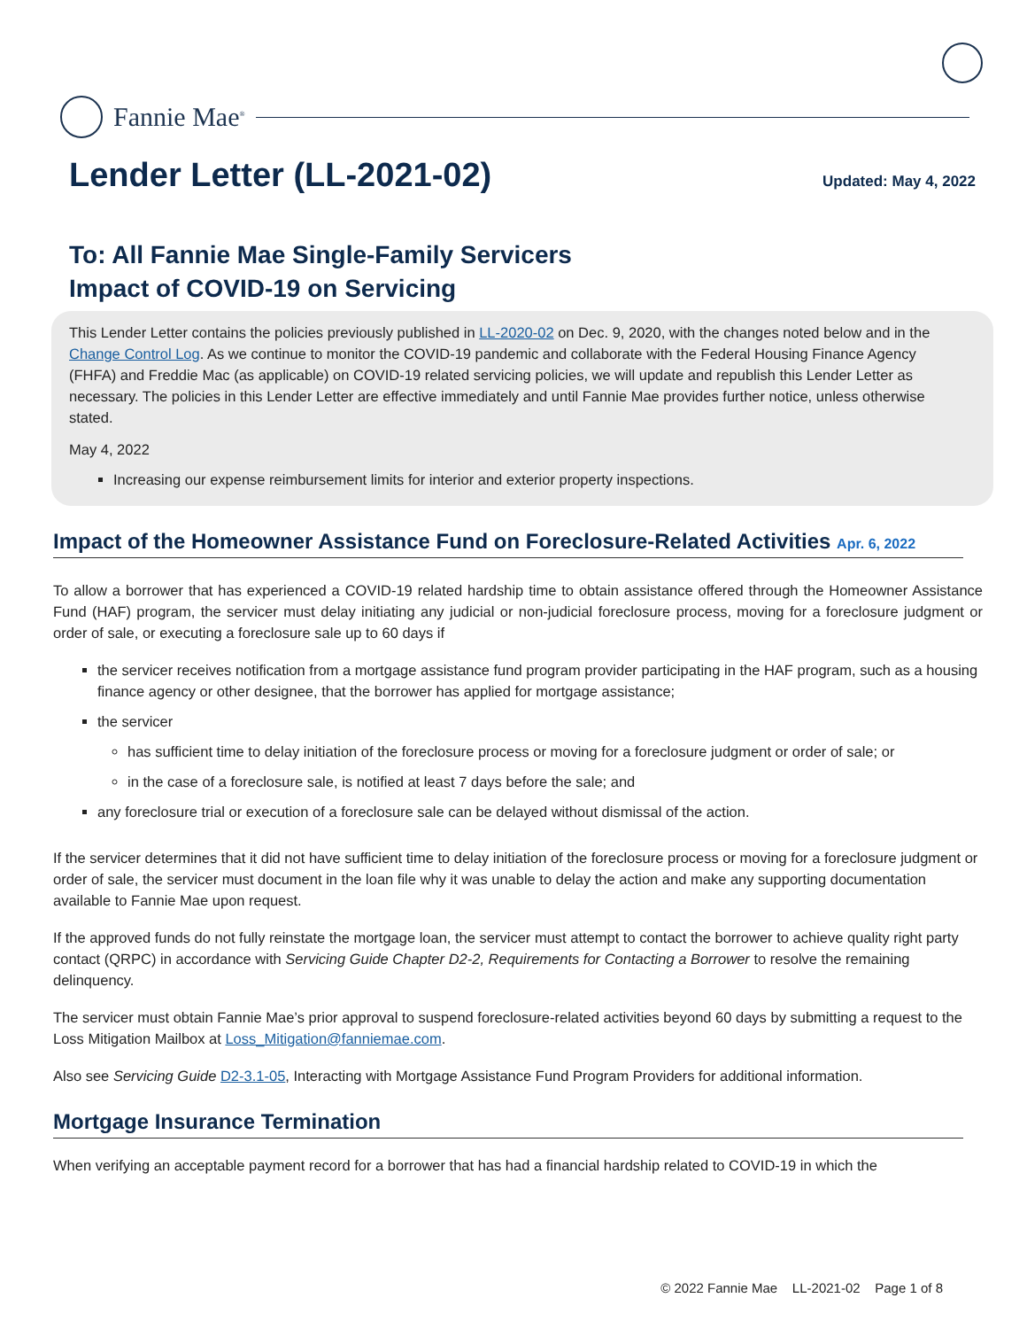Fannie Mae<sup>®</sup>
Lender Letter (LL-2021-02)
Updated: May 4, 2022
To: All Fannie Mae Single-Family Servicers
Impact of COVID-19 on Servicing
This Lender Letter contains the policies previously published in LL-2020-02 on Dec. 9, 2020, with the changes noted below and in the Change Control Log. As we continue to monitor the COVID-19 pandemic and collaborate with the Federal Housing Finance Agency (FHFA) and Freddie Mac (as applicable) on COVID-19 related servicing policies, we will update and republish this Lender Letter as necessary. The policies in this Lender Letter are effective immediately and until Fannie Mae provides further notice, unless otherwise stated.
May 4, 2022
Increasing our expense reimbursement limits for interior and exterior property inspections.
Impact of the Homeowner Assistance Fund on Foreclosure-Related Activities Apr. 6, 2022
To allow a borrower that has experienced a COVID-19 related hardship time to obtain assistance offered through the Homeowner Assistance Fund (HAF) program, the servicer must delay initiating any judicial or non-judicial foreclosure process, moving for a foreclosure judgment or order of sale, or executing a foreclosure sale up to 60 days if
the servicer receives notification from a mortgage assistance fund program provider participating in the HAF program, such as a housing finance agency or other designee, that the borrower has applied for mortgage assistance;
the servicer
has sufficient time to delay initiation of the foreclosure process or moving for a foreclosure judgment or order of sale; or
in the case of a foreclosure sale, is notified at least 7 days before the sale; and
any foreclosure trial or execution of a foreclosure sale can be delayed without dismissal of the action.
If the servicer determines that it did not have sufficient time to delay initiation of the foreclosure process or moving for a foreclosure judgment or order of sale, the servicer must document in the loan file why it was unable to delay the action and make any supporting documentation available to Fannie Mae upon request.
If the approved funds do not fully reinstate the mortgage loan, the servicer must attempt to contact the borrower to achieve quality right party contact (QRPC) in accordance with Servicing Guide Chapter D2-2, Requirements for Contacting a Borrower to resolve the remaining delinquency.
The servicer must obtain Fannie Mae’s prior approval to suspend foreclosure-related activities beyond 60 days by submitting a request to the Loss Mitigation Mailbox at Loss_Mitigation@fanniemae.com.
Also see Servicing Guide D2-3.1-05, Interacting with Mortgage Assistance Fund Program Providers for additional information.
Mortgage Insurance Termination
When verifying an acceptable payment record for a borrower that has had a financial hardship related to COVID-19 in which the
© 2022 Fannie Mae LL-2021-02 Page 1 of 8